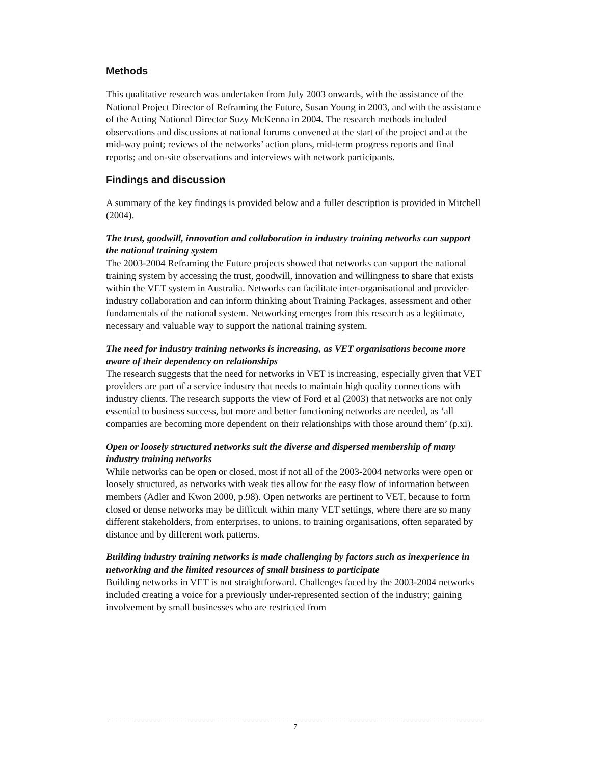Methods
This qualitative research was undertaken from July 2003 onwards, with the assistance of the National Project Director of Reframing the Future, Susan Young in 2003, and with the assistance of the Acting National Director Suzy McKenna in 2004. The research methods included observations and discussions at national forums convened at the start of the project and at the mid-way point; reviews of the networks’ action plans, mid-term progress reports and final reports; and on-site observations and interviews with network participants.
Findings and discussion
A summary of the key findings is provided below and a fuller description is provided in Mitchell (2004).
The trust, goodwill, innovation and collaboration in industry training networks can support the national training system
The 2003-2004 Reframing the Future projects showed that networks can support the national training system by accessing the trust, goodwill, innovation and willingness to share that exists within the VET system in Australia. Networks can facilitate inter-organisational and provider-industry collaboration and can inform thinking about Training Packages, assessment and other fundamentals of the national system. Networking emerges from this research as a legitimate, necessary and valuable way to support the national training system.
The need for industry training networks is increasing, as VET organisations become more aware of their dependency on relationships
The research suggests that the need for networks in VET is increasing, especially given that VET providers are part of a service industry that needs to maintain high quality connections with industry clients. The research supports the view of Ford et al (2003) that networks are not only essential to business success, but more and better functioning networks are needed, as ‘all companies are becoming more dependent on their relationships with those around them’ (p.xi).
Open or loosely structured networks suit the diverse and dispersed membership of many industry training networks
While networks can be open or closed, most if not all of the 2003-2004 networks were open or loosely structured, as networks with weak ties allow for the easy flow of information between members (Adler and Kwon 2000, p.98). Open networks are pertinent to VET, because to form closed or dense networks may be difficult within many VET settings, where there are so many different stakeholders, from enterprises, to unions, to training organisations, often separated by distance and by different work patterns.
Building industry training networks is made challenging by factors such as inexperience in networking and the limited resources of small business to participate
Building networks in VET is not straightforward. Challenges faced by the 2003-2004 networks included creating a voice for a previously under-represented section of the industry; gaining involvement by small businesses who are restricted from
7